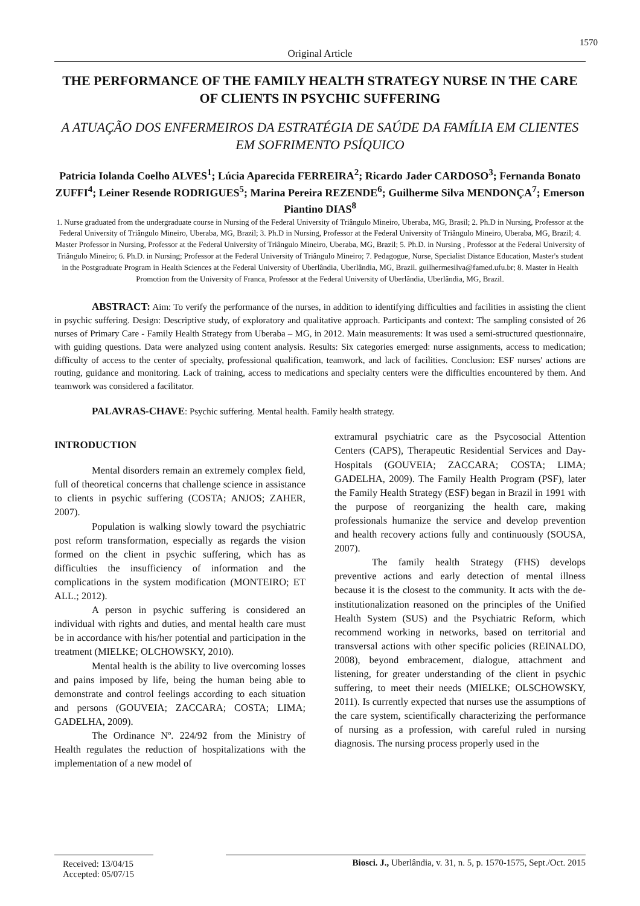1570
Original Article
THE PERFORMANCE OF THE FAMILY HEALTH STRATEGY NURSE IN THE CARE OF CLIENTS IN PSYCHIC SUFFERING
A ATUAÇÃO DOS ENFERMEIROS DA ESTRATÉGIA DE SAÚDE DA FAMÍLIA EM CLIENTES EM SOFRIMENTO PSÍQUICO
Patricia Iolanda Coelho ALVES<sup>1</sup>; Lúcia Aparecida FERREIRA<sup>2</sup>; Ricardo Jader CARDOSO<sup>3</sup>; Fernanda Bonato ZUFFI<sup>4</sup>; Leiner Resende RODRIGUES<sup>5</sup>; Marina Pereira REZENDE<sup>6</sup>; Guilherme Silva MENDONÇA<sup>7</sup>; Emerson Piantino DIAS<sup>8</sup>
1. Nurse graduated from the undergraduate course in Nursing of the Federal University of Triângulo Mineiro, Uberaba, MG, Brasil; 2. Ph.D in Nursing, Professor at the Federal University of Triângulo Mineiro, Uberaba, MG, Brazil; 3. Ph.D in Nursing, Professor at the Federal University of Triângulo Mineiro, Uberaba, MG, Brazil; 4. Master Professor in Nursing, Professor at the Federal University of Triângulo Mineiro, Uberaba, MG, Brazil; 5. Ph.D. in Nursing , Professor at the Federal University of Triângulo Mineiro; 6. Ph.D. in Nursing; Professor at the Federal University of Triângulo Mineiro; 7. Pedagogue, Nurse, Specialist Distance Education, Master's student in the Postgraduate Program in Health Sciences at the Federal University of Uberlândia, Uberlândia, MG, Brazil. guilhermesilva@famed.ufu.br; 8. Master in Health Promotion from the University of Franca, Professor at the Federal University of Uberlândia, Uberlândia, MG, Brazil.
ABSTRACT: Aim: To verify the performance of the nurses, in addition to identifying difficulties and facilities in assisting the client in psychic suffering. Design: Descriptive study, of exploratory and qualitative approach. Participants and context: The sampling consisted of 26 nurses of Primary Care - Family Health Strategy from Uberaba – MG, in 2012. Main measurements: It was used a semi-structured questionnaire, with guiding questions. Data were analyzed using content analysis. Results: Six categories emerged: nurse assignments, access to medication; difficulty of access to the center of specialty, professional qualification, teamwork, and lack of facilities. Conclusion: ESF nurses' actions are routing, guidance and monitoring. Lack of training, access to medications and specialty centers were the difficulties encountered by them. And teamwork was considered a facilitator.
PALAVRAS-CHAVE: Psychic suffering. Mental health. Family health strategy.
INTRODUCTION
Mental disorders remain an extremely complex field, full of theoretical concerns that challenge science in assistance to clients in psychic suffering (COSTA; ANJOS; ZAHER, 2007).
Population is walking slowly toward the psychiatric post reform transformation, especially as regards the vision formed on the client in psychic suffering, which has as difficulties the insufficiency of information and the complications in the system modification (MONTEIRO; ET ALL.; 2012).
A person in psychic suffering is considered an individual with rights and duties, and mental health care must be in accordance with his/her potential and participation in the treatment (MIELKE; OLCHOWSKY, 2010).
Mental health is the ability to live overcoming losses and pains imposed by life, being the human being able to demonstrate and control feelings according to each situation and persons (GOUVEIA; ZACCARA; COSTA; LIMA; GADELHA, 2009).
The Ordinance Nº. 224/92 from the Ministry of Health regulates the reduction of hospitalizations with the implementation of a new model of
extramural psychiatric care as the Psycosocial Attention Centers (CAPS), Therapeutic Residential Services and Day-Hospitals (GOUVEIA; ZACCARA; COSTA; LIMA; GADELHA, 2009). The Family Health Program (PSF), later the Family Health Strategy (ESF) began in Brazil in 1991 with the purpose of reorganizing the health care, making professionals humanize the service and develop prevention and health recovery actions fully and continuously (SOUSA, 2007).
The family health Strategy (FHS) develops preventive actions and early detection of mental illness because it is the closest to the community. It acts with the de-institutionalization reasoned on the principles of the Unified Health System (SUS) and the Psychiatric Reform, which recommend working in networks, based on territorial and transversal actions with other specific policies (REINALDO, 2008), beyond embracement, dialogue, attachment and listening, for greater understanding of the client in psychic suffering, to meet their needs (MIELKE; OLSCHOWSKY, 2011). Is currently expected that nurses use the assumptions of the care system, scientifically characterizing the performance of nursing as a profession, with careful ruled in nursing diagnosis. The nursing process properly used in the
Received: 13/04/15
Accepted: 05/07/15
Biosci. J., Uberlândia, v. 31, n. 5, p. 1570-1575, Sept./Oct. 2015